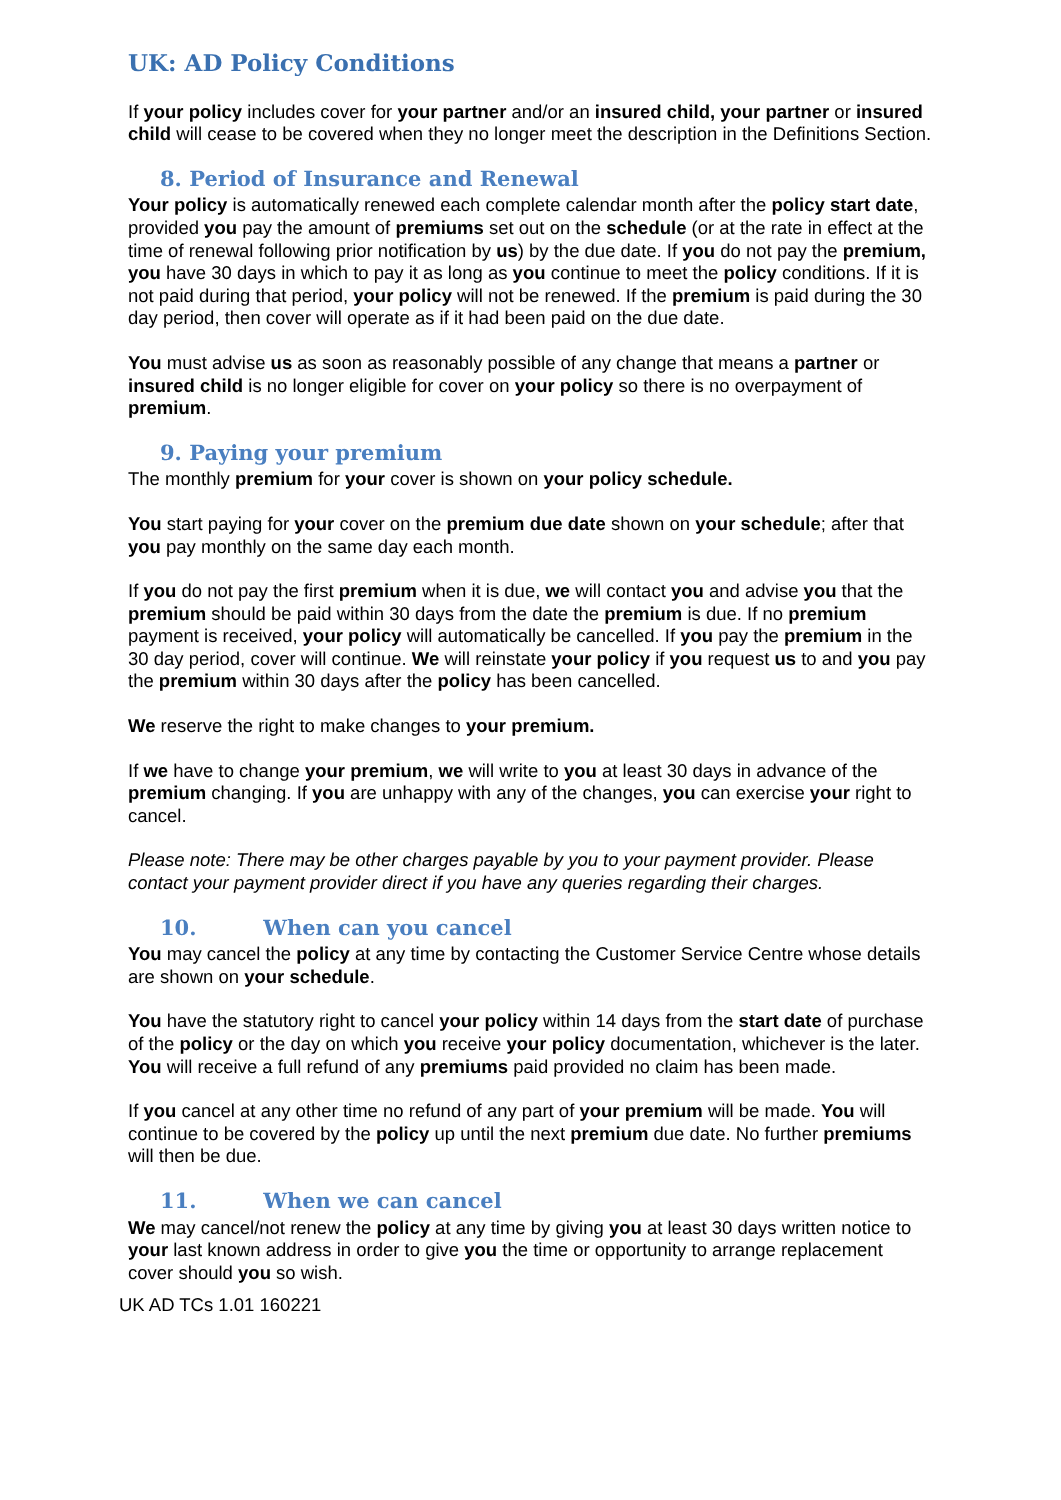UK: AD Policy Conditions
If your policy includes cover for your partner and/or an insured child, your partner or insured child will cease to be covered when they no longer meet the description in the Definitions Section.
8. Period of Insurance and Renewal
Your policy is automatically renewed each complete calendar month after the policy start date, provided you pay the amount of premiums set out on the schedule (or at the rate in effect at the time of renewal following prior notification by us) by the due date. If you do not pay the premium, you have 30 days in which to pay it as long as you continue to meet the policy conditions. If it is not paid during that period, your policy will not be renewed. If the premium is paid during the 30 day period, then cover will operate as if it had been paid on the due date.
You must advise us as soon as reasonably possible of any change that means a partner or insured child is no longer eligible for cover on your policy so there is no overpayment of premium.
9. Paying your premium
The monthly premium for your cover is shown on your policy schedule.
You start paying for your cover on the premium due date shown on your schedule; after that you pay monthly on the same day each month.
If you do not pay the first premium when it is due, we will contact you and advise you that the premium should be paid within 30 days from the date the premium is due. If no premium payment is received, your policy will automatically be cancelled. If you pay the premium in the 30 day period, cover will continue. We will reinstate your policy if you request us to and you pay the premium within 30 days after the policy has been cancelled.
We reserve the right to make changes to your premium.
If we have to change your premium, we will write to you at least 30 days in advance of the premium changing. If you are unhappy with any of the changes, you can exercise your right to cancel.
Please note: There may be other charges payable by you to your payment provider. Please contact your payment provider direct if you have any queries regarding their charges.
10. When can you cancel
You may cancel the policy at any time by contacting the Customer Service Centre whose details are shown on your schedule.
You have the statutory right to cancel your policy within 14 days from the start date of purchase of the policy or the day on which you receive your policy documentation, whichever is the later. You will receive a full refund of any premiums paid provided no claim has been made.
If you cancel at any other time no refund of any part of your premium will be made. You will continue to be covered by the policy up until the next premium due date. No further premiums will then be due.
11. When we can cancel
We may cancel/not renew the policy at any time by giving you at least 30 days written notice to your last known address in order to give you the time or opportunity to arrange replacement cover should you so wish.
UK AD TCs 1.01 160221